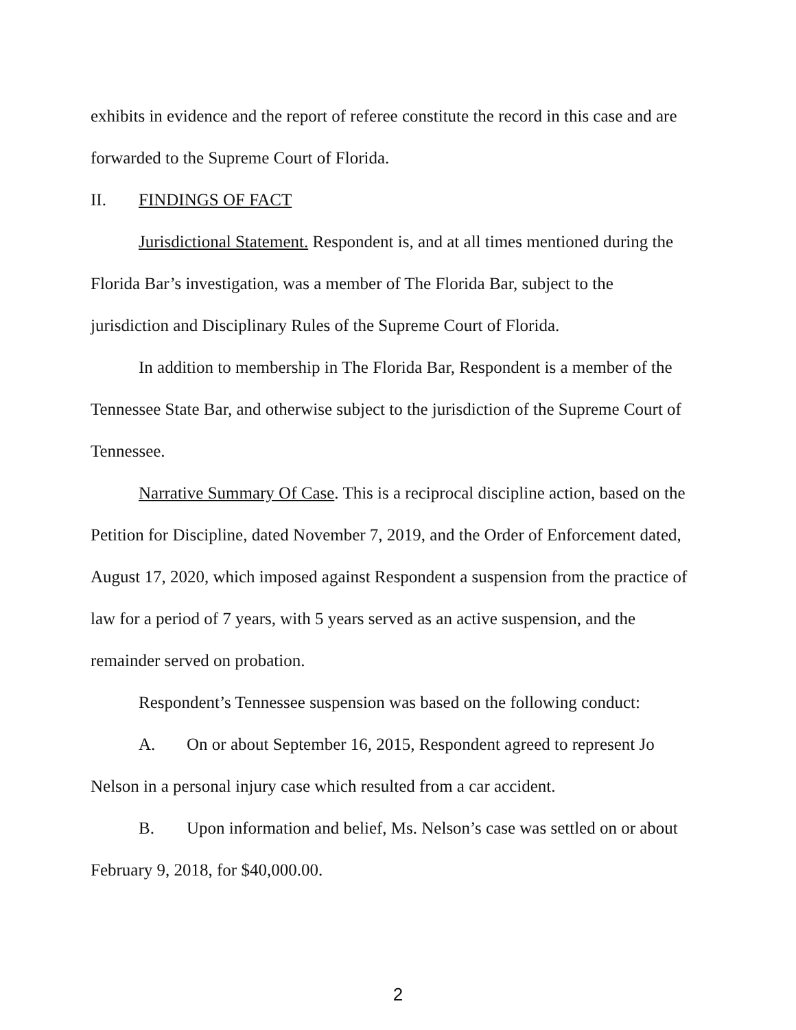exhibits in evidence and the report of referee constitute the record in this case and are forwarded to the Supreme Court of Florida.
II. FINDINGS OF FACT
Jurisdictional Statement. Respondent is, and at all times mentioned during the Florida Bar’s investigation, was a member of The Florida Bar, subject to the jurisdiction and Disciplinary Rules of the Supreme Court of Florida.
In addition to membership in The Florida Bar, Respondent is a member of the Tennessee State Bar, and otherwise subject to the jurisdiction of the Supreme Court of Tennessee.
Narrative Summary Of Case. This is a reciprocal discipline action, based on the Petition for Discipline, dated November 7, 2019, and the Order of Enforcement dated, August 17, 2020, which imposed against Respondent a suspension from the practice of law for a period of 7 years, with 5 years served as an active suspension, and the remainder served on probation.
Respondent’s Tennessee suspension was based on the following conduct:
A. On or about September 16, 2015, Respondent agreed to represent Jo Nelson in a personal injury case which resulted from a car accident.
B. Upon information and belief, Ms. Nelson’s case was settled on or about February 9, 2018, for $40,000.00.
2